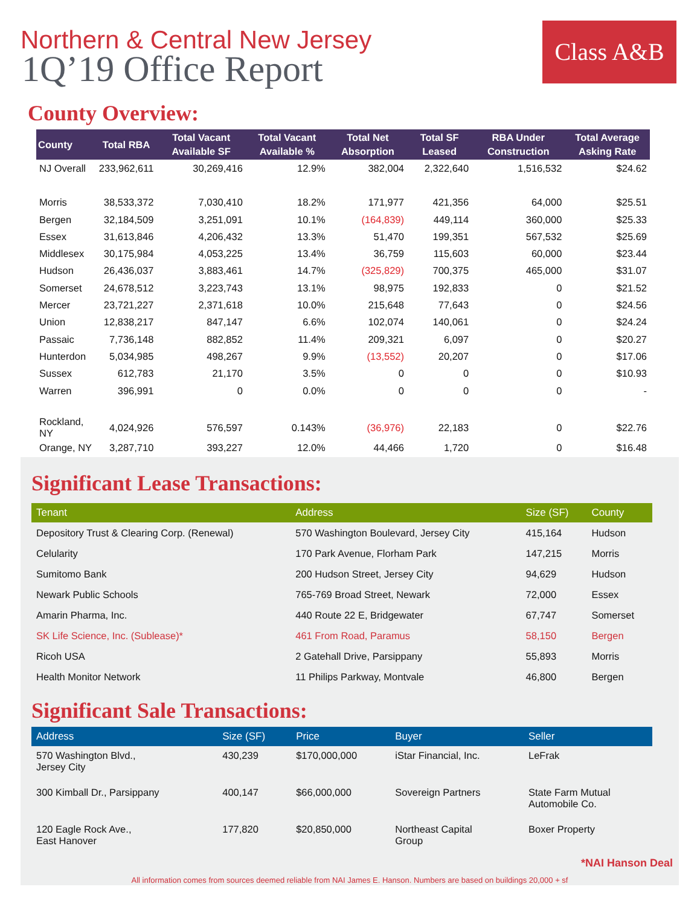Northern & Central New Jersey
1Q’19 Office Report
Class A&B
County Overview:
| County | Total RBA | Total Vacant Available SF | Total Vacant Available % | Total Net Absorption | Total SF Leased | RBA Under Construction | Total Average Asking Rate |
| --- | --- | --- | --- | --- | --- | --- | --- |
| NJ Overall | 233,962,611 | 30,269,416 | 12.9% | 382,004 | 2,322,640 | 1,516,532 | $24.62 |
| Morris | 38,533,372 | 7,030,410 | 18.2% | 171,977 | 421,356 | 64,000 | $25.51 |
| Bergen | 32,184,509 | 3,251,091 | 10.1% | (164,839) | 449,114 | 360,000 | $25.33 |
| Essex | 31,613,846 | 4,206,432 | 13.3% | 51,470 | 199,351 | 567,532 | $25.69 |
| Middlesex | 30,175,984 | 4,053,225 | 13.4% | 36,759 | 115,603 | 60,000 | $23.44 |
| Hudson | 26,436,037 | 3,883,461 | 14.7% | (325,829) | 700,375 | 465,000 | $31.07 |
| Somerset | 24,678,512 | 3,223,743 | 13.1% | 98,975 | 192,833 | 0 | $21.52 |
| Mercer | 23,721,227 | 2,371,618 | 10.0% | 215,648 | 77,643 | 0 | $24.56 |
| Union | 12,838,217 | 847,147 | 6.6% | 102,074 | 140,061 | 0 | $24.24 |
| Passaic | 7,736,148 | 882,852 | 11.4% | 209,321 | 6,097 | 0 | $20.27 |
| Hunterdon | 5,034,985 | 498,267 | 9.9% | (13,552) | 20,207 | 0 | $17.06 |
| Sussex | 612,783 | 21,170 | 3.5% | 0 | 0 | 0 | $10.93 |
| Warren | 396,991 | 0 | 0.0% | 0 | 0 | 0 | - |
| Rockland, NY | 4,024,926 | 576,597 | 0.143% | (36,976) | 22,183 | 0 | $22.76 |
| Orange, NY | 3,287,710 | 393,227 | 12.0% | 44,466 | 1,720 | 0 | $16.48 |
Significant Lease Transactions:
| Tenant | Address | Size (SF) | County |
| --- | --- | --- | --- |
| Depository Trust & Clearing Corp. (Renewal) | 570 Washington Boulevard, Jersey City | 415,164 | Hudson |
| Celularity | 170 Park Avenue, Florham Park | 147,215 | Morris |
| Sumitomo Bank | 200 Hudson Street, Jersey City | 94,629 | Hudson |
| Newark Public Schools | 765-769 Broad Street, Newark | 72,000 | Essex |
| Amarin Pharma, Inc. | 440 Route 22 E, Bridgewater | 67,747 | Somerset |
| SK Life Science, Inc. (Sublease)* | 461 From Road, Paramus | 58,150 | Bergen |
| Ricoh USA | 2 Gatehall Drive, Parsippany | 55,893 | Morris |
| Health Monitor Network | 11 Philips Parkway, Montvale | 46,800 | Bergen |
Significant Sale Transactions:
| Address | Size (SF) | Price | Buyer | Seller |
| --- | --- | --- | --- | --- |
| 570 Washington Blvd., Jersey City | 430,239 | $170,000,000 | iStar Financial, Inc. | LeFrak |
| 300 Kimball Dr., Parsippany | 400,147 | $66,000,000 | Sovereign Partners | State Farm Mutual Automobile Co. |
| 120 Eagle Rock Ave., East Hanover | 177,820 | $20,850,000 | Northeast Capital Group | Boxer Property |
*NAI Hanson Deal
All information comes from sources deemed reliable from NAI James E. Hanson. Numbers are based on buildings 20,000 + sf